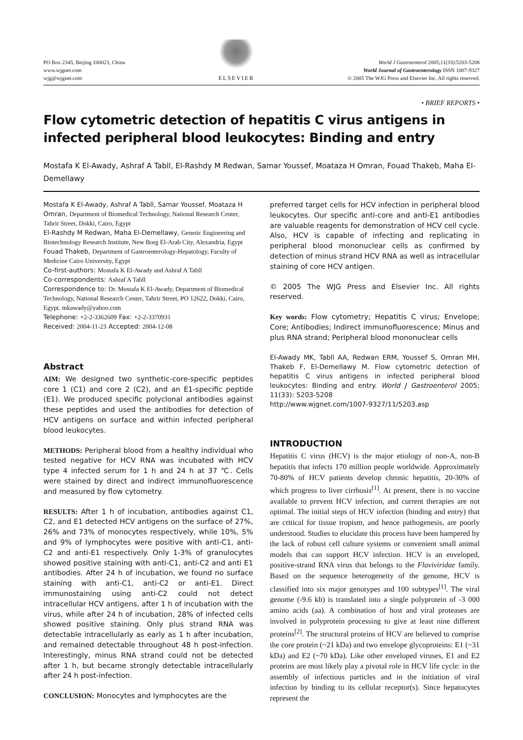PO Box 2345, Beijing 100023, China
www.wjgnet.com
wjg@wjgnet.com
ELSEVIER
World J Gastroenterol 2005;11(33):5203-5208
World Journal of Gastroenterology ISSN 1007-9327
© 2005 The WJG Press and Elsevier Inc. All rights reserved.
• BRIEF REPORTS •
Flow cytometric detection of hepatitis C virus antigens in infected peripheral blood leukocytes: Binding and entry
Mostafa K El-Awady, Ashraf A Tabll, El-Rashdy M Redwan, Samar Youssef, Moataza H Omran, Fouad Thakeb, Maha El-Demellawy
Mostafa K El-Awady, Ashraf A Tabll, Samar Youssef, Moataza H Omran, Department of Biomedical Technology, National Research Center, Tahrir Street, Dokki, Cairo, Egypt
El-Rashdy M Redwan, Maha El-Demellawy, Genetic Engineering and Biotechnology Research Institute, New Borg El-Arab City, Alexandria, Egypt
Fouad Thakeb, Department of Gastroenterology-Hepatology, Faculty of Medicine Cairo University, Egypt
Co-first-authors: Mostafa K El-Awady and Ashraf A Tabll
Co-correspondents: Ashraf A Tabll
Correspondence to: Dr. Mostafa K El-Awady, Department of Biomedical Technology, National Research Center, Tahrir Street, PO 12622, Dokki, Cairo, Egypt. mkawady@yahoo.com
Telephone: +2-2-3362609 Fax: +2-2-3370931
Received: 2004-11-23 Accepted: 2004-12-08
Abstract
AIM: We designed two synthetic-core-specific peptides core 1 (C1) and core 2 (C2), and an E1-specific peptide (E1). We produced specific polyclonal antibodies against these peptides and used the antibodies for detection of HCV antigens on surface and within infected peripheral blood leukocytes.
METHODS: Peripheral blood from a healthy individual who tested negative for HCV RNA was incubated with HCV type 4 infected serum for 1 h and 24 h at 37 ℃. Cells were stained by direct and indirect immunofluorescence and measured by flow cytometry.
RESULTS: After 1 h of incubation, antibodies against C1, C2, and E1 detected HCV antigens on the surface of 27%, 26% and 73% of monocytes respectively, while 10%, 5% and 9% of lymphocytes were positive with anti-C1, anti-C2 and anti-E1 respectively. Only 1-3% of granulocytes showed positive staining with anti-C1, anti-C2 and anti E1 antibodies. After 24 h of incubation, we found no surface staining with anti-C1, anti-C2 or anti-E1. Direct immunostaining using anti-C2 could not detect intracellular HCV antigens, after 1 h of incubation with the virus, while after 24 h of incubation, 28% of infected cells showed positive staining. Only plus strand RNA was detectable intracellularly as early as 1 h after incubation, and remained detectable throughout 48 h post-infection. Interestingly, minus RNA strand could not be detected after 1 h, but became strongly detectable intracellularly after 24 h post-infection.
CONCLUSION: Monocytes and lymphocytes are the
preferred target cells for HCV infection in peripheral blood leukocytes. Our specific anti-core and anti-E1 antibodies are valuable reagents for demonstration of HCV cell cycle. Also, HCV is capable of infecting and replicating in peripheral blood mononuclear cells as confirmed by detection of minus strand HCV RNA as well as intracellular staining of core HCV antigen.
© 2005 The WJG Press and Elsevier Inc. All rights reserved.
Key words: Flow cytometry; Hepatitis C virus; Envelope; Core; Antibodies; Indirect immunofluorescence; Minus and plus RNA strand; Peripheral blood mononuclear cells
El-Awady MK, Tabll AA, Redwan ERM, Youssef S, Omran MH, Thakeb F, El-Demellawy M. Flow cytometric detection of hepatitis C virus antigens in infected peripheral blood leukocytes: Binding and entry. World J Gastroenterol 2005; 11(33): 5203-5208
http://www.wjgnet.com/1007-9327/11/5203.asp
INTRODUCTION
Hepatitis C virus (HCV) is the major etiology of non-A, non-B hepatitis that infects 170 million people worldwide. Approximately 70-80% of HCV patients develop chronic hepatitis, 20-30% of which progress to liver cirrhosis<sup>[1]</sup>. At present, there is no vaccine available to prevent HCV infection, and current therapies are not optimal. The initial steps of HCV infection (binding and entry) that are critical for tissue tropism, and hence pathogenesis, are poorly understood. Studies to elucidate this process have been hampered by the lack of robust cell culture systems or convenient small animal models that can support HCV infection. HCV is an enveloped, positive-strand RNA virus that belongs to the Flaviviridae family. Based on the sequence heterogeneity of the genome, HCV is classified into six major genotypes and 100 subtypes<sup>[1]</sup>. The viral genome (-9.6 kb) is translated into a single polyprotein of -3 000 amino acids (aa). A combination of host and viral proteases are involved in polyprotein processing to give at least nine different proteins<sup>[2]</sup>. The structural proteins of HCV are believed to comprise the core protein (~21 kDa) and two envelope glycoproteins: E1 (~31 kDa) and E2 (~70 kDa). Like other enveloped viruses, E1 and E2 proteins are most likely play a pivotal role in HCV life cycle: in the assembly of infectious particles and in the initiation of viral infection by binding to its cellular receptor(s). Since hepatocytes represent the